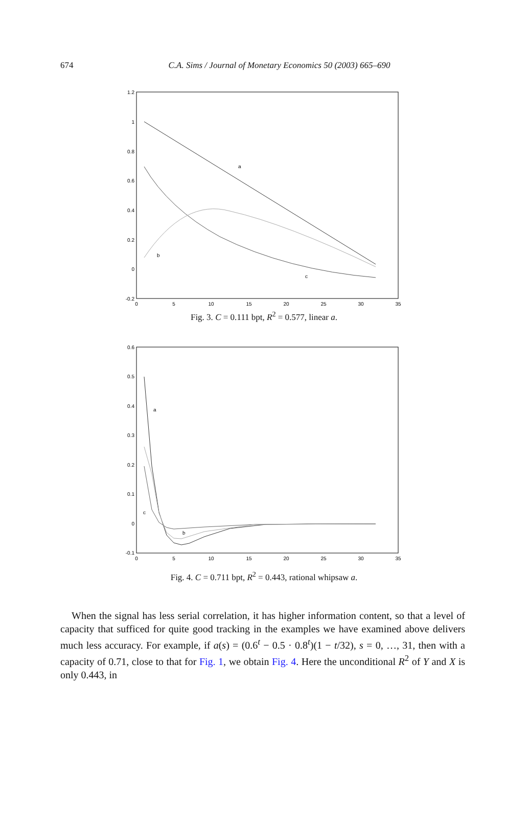674
C.A. Sims / Journal of Monetary Economics 50 (2003) 665–690
1.2
1
0.8
0.6
0.4
0.2
0
-0.2
0
5
10
15
20
25
30
35
a
b
c
Fig. 3. C = 0.111 bpt, R<sup>2</sup> = 0.577, linear a.
0.6
0.5
0.4
0.3
0.2
0.1
0
-0.1
0
5
10
15
20
25
30
35
a
b
c
Fig. 4. C = 0.711 bpt, R<sup>2</sup> = 0.443, rational whipsaw a.
When the signal has less serial correlation, it has higher information content, so that a level of capacity that sufficed for quite good tracking in the examples we have examined above delivers much less accuracy. For example, if a(s) = (0.6<sup>t</sup> − 0.5 · 0.8<sup>t</sup>)(1 − t/32), s = 0, …, 31, then with a capacity of 0.71, close to that for Fig. 1, we obtain Fig. 4. Here the unconditional R<sup>2</sup> of Y and X is only 0.443, in